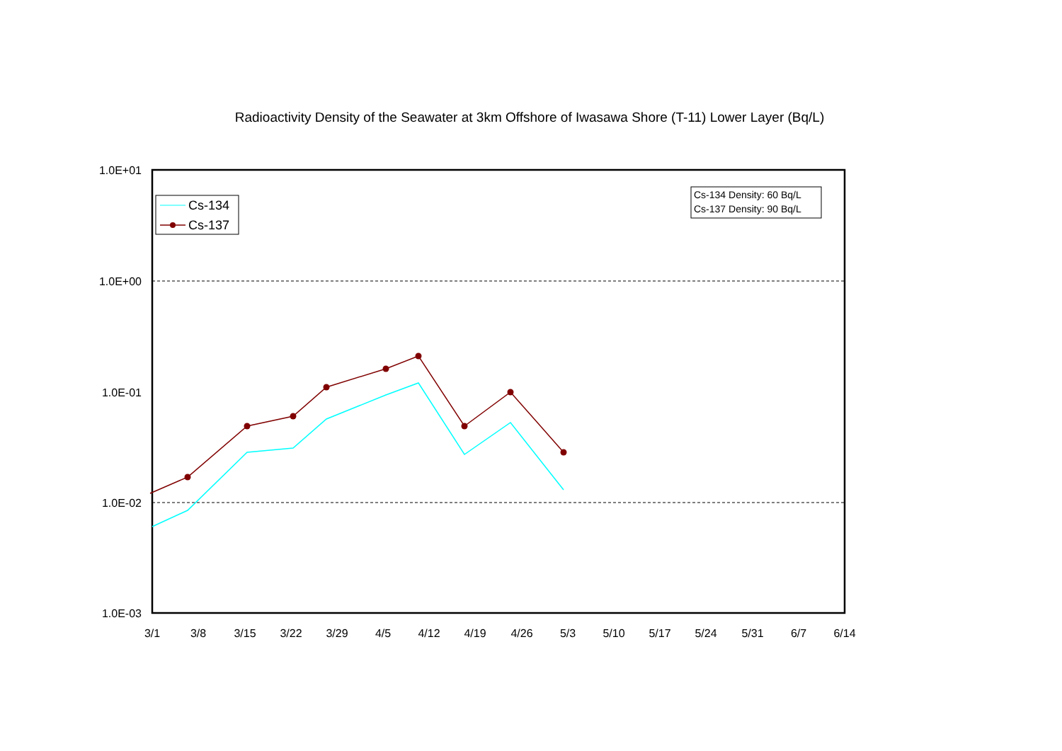Radioactivity Density of the Seawater at 3km Offshore of Iwasawa Shore (T-11) Lower Layer (Bq/L)
1.0E+01
1.0E+00
1.0E-01
1.0E-02
1.0E-03
3/1
3/8
3/15
3/22
3/29
4/5
4/12
4/19
4/26
5/3
5/10
5/17
5/24
5/31
6/7
6/14
Cs-134
Cs-137
Cs-134 Density: 60 Bq/L
Cs-137 Density: 90 Bq/L